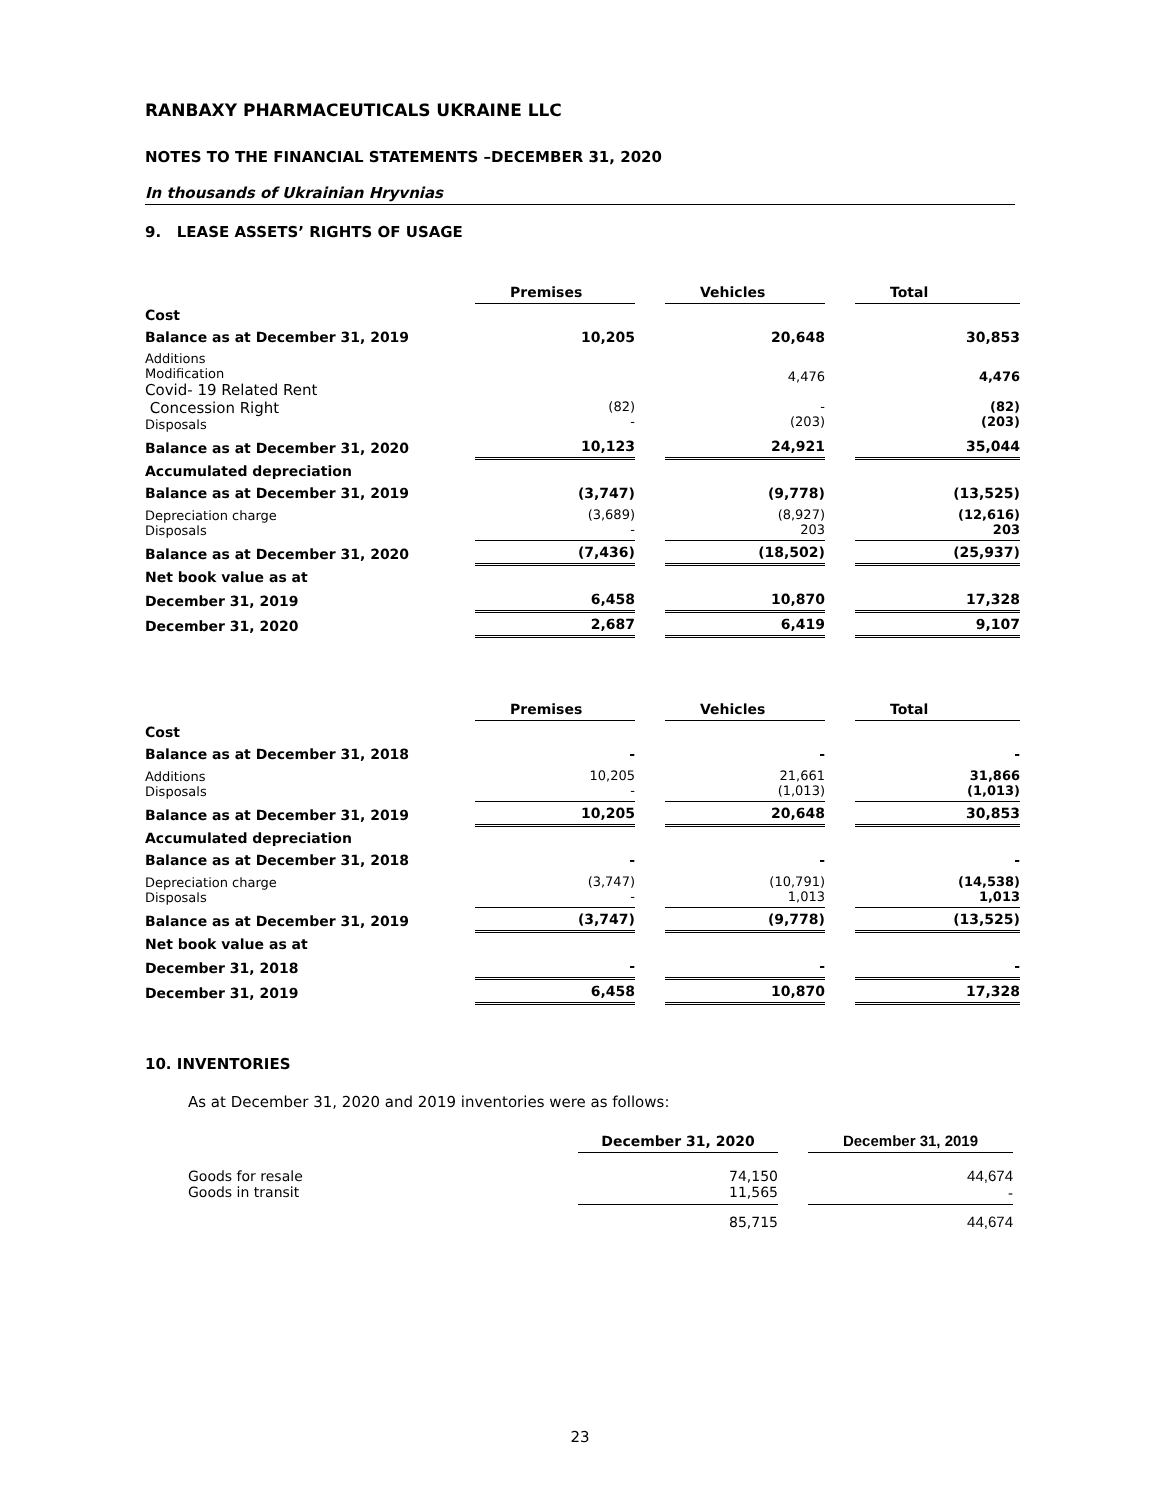RANBAXY PHARMACEUTICALS UKRAINE LLC
NOTES TO THE FINANCIAL STATEMENTS –DECEMBER 31, 2020
In thousands of Ukrainian Hryvnias
9. LEASE ASSETS’ RIGHTS OF USAGE
| | Premises | Vehicles | Total |
| Cost | | | |
| Balance as at December 31, 2019 | 10,205 | 20,648 | 30,853 |
| Additions Modification Covid- 19 Related Rent Concession Right Disposals | (82) - | 4,476 - (203) | 4,476 (82) (203) |
| Balance as at December 31, 2020 | 10,123 | 24,921 | 35,044 |
| Accumulated depreciation | | | |
| Balance as at December 31, 2019 | (3,747) | (9,778) | (13,525) |
| Depreciation charge Disposals | (3,689) - | (8,927) 203 | (12,616) 203 |
| Balance as at December 31, 2020 | (7,436) | (18,502) | (25,937) |
| Net book value as at | | | |
| December 31, 2019 | 6,458 | 10,870 | 17,328 |
| December 31, 2020 | 2,687 | 6,419 | 9,107 |
| | Premises | Vehicles | Total |
| Cost | | | |
| Balance as at December 31, 2018 | - | - | - |
| Additions Disposals | 10,205 - | 21,661 (1,013) | 31,866 (1,013) |
| Balance as at December 31, 2019 | 10,205 | 20,648 | 30,853 |
| Accumulated depreciation | | | |
| Balance as at December 31, 2018 | - | - | - |
| Depreciation charge Disposals | (3,747) - | (10,791) 1,013 | (14,538) 1,013 |
| Balance as at December 31, 2019 | (3,747) | (9,778) | (13,525) |
| Net book value as at | | | |
| December 31, 2018 | - | - | - |
| December 31, 2019 | 6,458 | 10,870 | 17,328 |
10. INVENTORIES
As at December 31, 2020 and 2019 inventories were as follows:
| | December 31, 2020 | December 31, 2019 |
| Goods for resale Goods in transit | 74,150 11,565 | 44,674 - |
| | 85,715 | 44,674 |
23